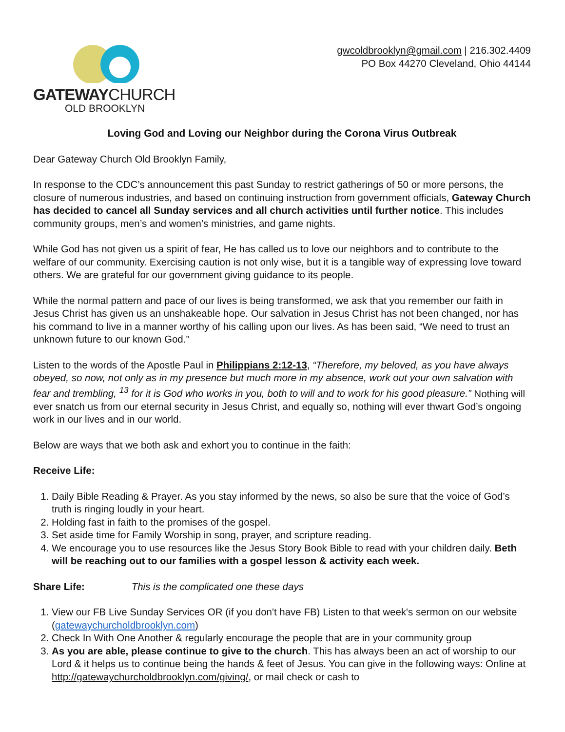GATEWAYCHURCH
OLD BROOKLYN
gwcoldbrooklyn@gmail.com | 216.302.4409
PO Box 44270 Cleveland, Ohio 44144
Loving God and Loving our Neighbor during the Corona Virus Outbreak
Dear Gateway Church Old Brooklyn Family,
In response to the CDC’s announcement this past Sunday to restrict gatherings of 50 or more persons, the closure of numerous industries, and based on continuing instruction from government officials, Gateway Church has decided to cancel all Sunday services and all church activities until further notice. This includes community groups, men’s and women’s ministries, and game nights.
While God has not given us a spirit of fear, He has called us to love our neighbors and to contribute to the welfare of our community. Exercising caution is not only wise, but it is a tangible way of expressing love toward others. We are grateful for our government giving guidance to its people.
While the normal pattern and pace of our lives is being transformed, we ask that you remember our faith in Jesus Christ has given us an unshakeable hope. Our salvation in Jesus Christ has not been changed, nor has his command to live in a manner worthy of his calling upon our lives. As has been said, “We need to trust an unknown future to our known God.”
Listen to the words of the Apostle Paul in Philippians 2:12-13, “Therefore, my beloved, as you have always obeyed, so now, not only as in my presence but much more in my absence, work out your own salvation with fear and trembling, <sup>13</sup> for it is God who works in you, both to will and to work for his good pleasure.” Nothing will ever snatch us from our eternal security in Jesus Christ, and equally so, nothing will ever thwart God’s ongoing work in our lives and in our world.
Below are ways that we both ask and exhort you to continue in the faith:
Receive Life:
1. Daily Bible Reading & Prayer. As you stay informed by the news, so also be sure that the voice of God’s truth is ringing loudly in your heart.
2. Holding fast in faith to the promises of the gospel.
3. Set aside time for Family Worship in song, prayer, and scripture reading.
4. We encourage you to use resources like the Jesus Story Book Bible to read with your children daily. Beth will be reaching out to our families with a gospel lesson & activity each week.
Share Life: This is the complicated one these days
1. View our FB Live Sunday Services OR (if you don't have FB) Listen to that week's sermon on our website (gatewaychurcholdbrooklyn.com)
2. Check In With One Another & regularly encourage the people that are in your community group
3. As you are able, please continue to give to the church. This has always been an act of worship to our Lord & it helps us to continue being the hands & feet of Jesus. You can give in the following ways: Online at http://gatewaychurcholdbrooklyn.com/giving/, or mail check or cash to